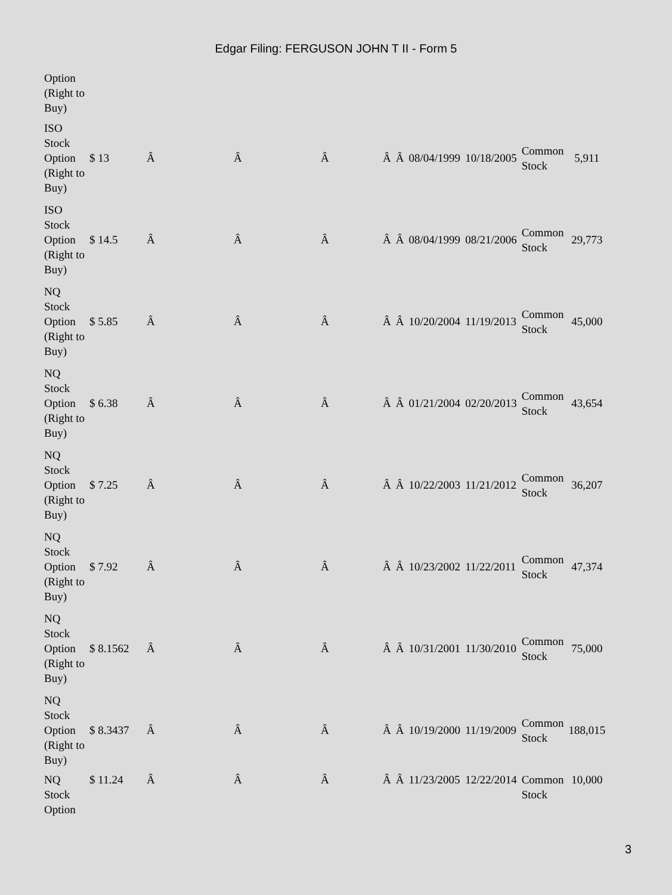Edgar Filing: FERGUSON JOHN T II - Form 5
| Option (Right to Buy) | | | | | | | | | | |
| ISO Stock Option (Right to Buy) | $ 13 | Â | Â | Â | Â | Â | 08/04/1999 | 10/18/2005 | Common Stock | 5,911 |
| ISO Stock Option (Right to Buy) | $ 14.5 | Â | Â | Â | Â | Â | 08/04/1999 | 08/21/2006 | Common Stock | 29,773 |
| NQ Stock Option (Right to Buy) | $ 5.85 | Â | Â | Â | Â | Â | 10/20/2004 | 11/19/2013 | Common Stock | 45,000 |
| NQ Stock Option (Right to Buy) | $ 6.38 | Â | Â | Â | Â | Â | 01/21/2004 | 02/20/2013 | Common Stock | 43,654 |
| NQ Stock Option (Right to Buy) | $ 7.25 | Â | Â | Â | Â | Â | 10/22/2003 | 11/21/2012 | Common Stock | 36,207 |
| NQ Stock Option (Right to Buy) | $ 7.92 | Â | Â | Â | Â | Â | 10/23/2002 | 11/22/2011 | Common Stock | 47,374 |
| NQ Stock Option (Right to Buy) | $ 8.1562 | Â | Â | Â | Â | Â | 10/31/2001 | 11/30/2010 | Common Stock | 75,000 |
| NQ Stock Option (Right to Buy) | $ 8.3437 | Â | Â | Â | Â | Â | 10/19/2000 | 11/19/2009 | Common Stock | 188,015 |
| NQ Stock Option | $ 11.24 | Â | Â | Â | Â | Â | 11/23/2005 | 12/22/2014 | Common Stock | 10,000 |
3